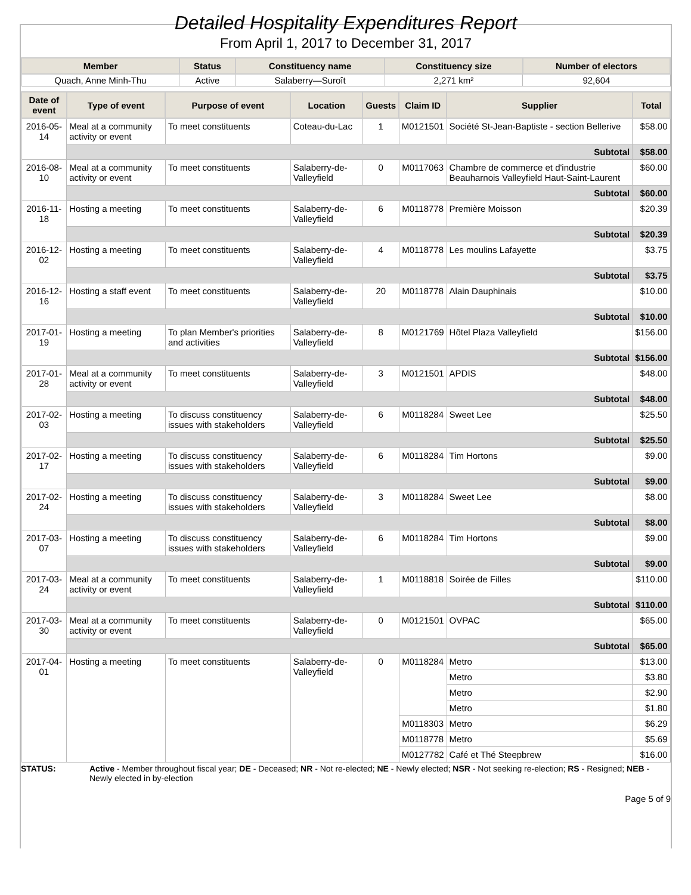Detailed Hospitality Expenditures Report
From April 1, 2017 to December 31, 2017
| Member | Status | Constituency name | Constituency size | Number of electors |
| --- | --- | --- | --- | --- |
| Quach, Anne Minh-Thu | Active | Salaberry—Suroît | 2,271 km² | 92,604 |
| Date of event | Type of event | Purpose of event | Location | Guests | Claim ID | Supplier | Total |
| --- | --- | --- | --- | --- | --- | --- | --- |
| 2016-05-14 | Meal at a community activity or event | To meet constituents | Coteau-du-Lac | 1 | M0121501 | Société St-Jean-Baptiste - section Bellerive | $58.00 |
| | Subtotal | | | | | | $58.00 |
| 2016-08-10 | Meal at a community activity or event | To meet constituents | Salaberry-de-Valleyfield | 0 | M0117063 | Chambre de commerce et d'industrie Beauharnois Valleyfield Haut-Saint-Laurent | $60.00 |
| | Subtotal | | | | | | $60.00 |
| 2016-11-18 | Hosting a meeting | To meet constituents | Salaberry-de-Valleyfield | 6 | M0118778 | Première Moisson | $20.39 |
| | Subtotal | | | | | | $20.39 |
| 2016-12-02 | Hosting a meeting | To meet constituents | Salaberry-de-Valleyfield | 4 | M0118778 | Les moulins Lafayette | $3.75 |
| | Subtotal | | | | | | $3.75 |
| 2016-12-16 | Hosting a staff event | To meet constituents | Salaberry-de-Valleyfield | 20 | M0118778 | Alain Dauphinais | $10.00 |
| | Subtotal | | | | | | $10.00 |
| 2017-01-19 | Hosting a meeting | To plan Member's priorities and activities | Salaberry-de-Valleyfield | 8 | M0121769 | Hôtel Plaza Valleyfield | $156.00 |
| | Subtotal | | | | | | $156.00 |
| 2017-01-28 | Meal at a community activity or event | To meet constituents | Salaberry-de-Valleyfield | 3 | M0121501 | APDIS | $48.00 |
| | Subtotal | | | | | | $48.00 |
| 2017-02-03 | Hosting a meeting | To discuss constituency issues with stakeholders | Salaberry-de-Valleyfield | 6 | M0118284 | Sweet Lee | $25.50 |
| | Subtotal | | | | | | $25.50 |
| 2017-02-17 | Hosting a meeting | To discuss constituency issues with stakeholders | Salaberry-de-Valleyfield | 6 | M0118284 | Tim Hortons | $9.00 |
| | Subtotal | | | | | | $9.00 |
| 2017-02-24 | Hosting a meeting | To discuss constituency issues with stakeholders | Salaberry-de-Valleyfield | 3 | M0118284 | Sweet Lee | $8.00 |
| | Subtotal | | | | | | $8.00 |
| 2017-03-07 | Hosting a meeting | To discuss constituency issues with stakeholders | Salaberry-de-Valleyfield | 6 | M0118284 | Tim Hortons | $9.00 |
| | Subtotal | | | | | | $9.00 |
| 2017-03-24 | Meal at a community activity or event | To meet constituents | Salaberry-de-Valleyfield | 1 | M0118818 | Soirée de Filles | $110.00 |
| | Subtotal | | | | | | $110.00 |
| 2017-03-30 | Meal at a community activity or event | To meet constituents | Salaberry-de-Valleyfield | 0 | M0121501 | OVPAC | $65.00 |
| | Subtotal | | | | | | $65.00 |
| 2017-04-01 | Hosting a meeting | To meet constituents | Salaberry-de-Valleyfield | 0 | M0118284 | Metro | $13.00 |
| | | | | | | Metro | $3.80 |
| | | | | | | Metro | $2.90 |
| | | | | | | Metro | $1.80 |
| | | | | | M0118303 | Metro | $6.29 |
| | | | | | M0118778 | Metro | $5.69 |
| | | | | | M0127782 | Café et Thé Steepbrew | $16.00 |
STATUS: Active - Member throughout fiscal year; DE - Deceased; NR - Not re-elected; NE - Newly elected; NSR - Not seeking re-election; RS - Resigned; NEB - Newly elected in by-election
Page 5 of 9